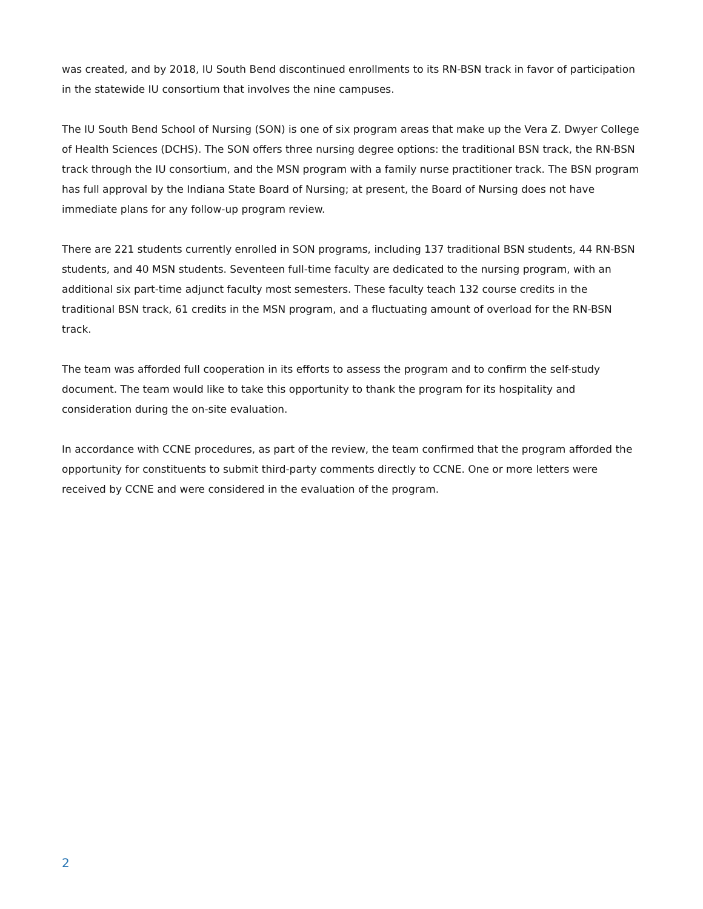was created, and by 2018, IU South Bend discontinued enrollments to its RN-BSN track in favor of participation in the statewide IU consortium that involves the nine campuses.
The IU South Bend School of Nursing (SON) is one of six program areas that make up the Vera Z. Dwyer College of Health Sciences (DCHS). The SON offers three nursing degree options: the traditional BSN track, the RN-BSN track through the IU consortium, and the MSN program with a family nurse practitioner track. The BSN program has full approval by the Indiana State Board of Nursing; at present, the Board of Nursing does not have immediate plans for any follow-up program review.
There are 221 students currently enrolled in SON programs, including 137 traditional BSN students, 44 RN-BSN students, and 40 MSN students. Seventeen full-time faculty are dedicated to the nursing program, with an additional six part-time adjunct faculty most semesters. These faculty teach 132 course credits in the traditional BSN track, 61 credits in the MSN program, and a fluctuating amount of overload for the RN-BSN track.
The team was afforded full cooperation in its efforts to assess the program and to confirm the self-study document. The team would like to take this opportunity to thank the program for its hospitality and consideration during the on-site evaluation.
In accordance with CCNE procedures, as part of the review, the team confirmed that the program afforded the opportunity for constituents to submit third-party comments directly to CCNE. One or more letters were received by CCNE and were considered in the evaluation of the program.
2